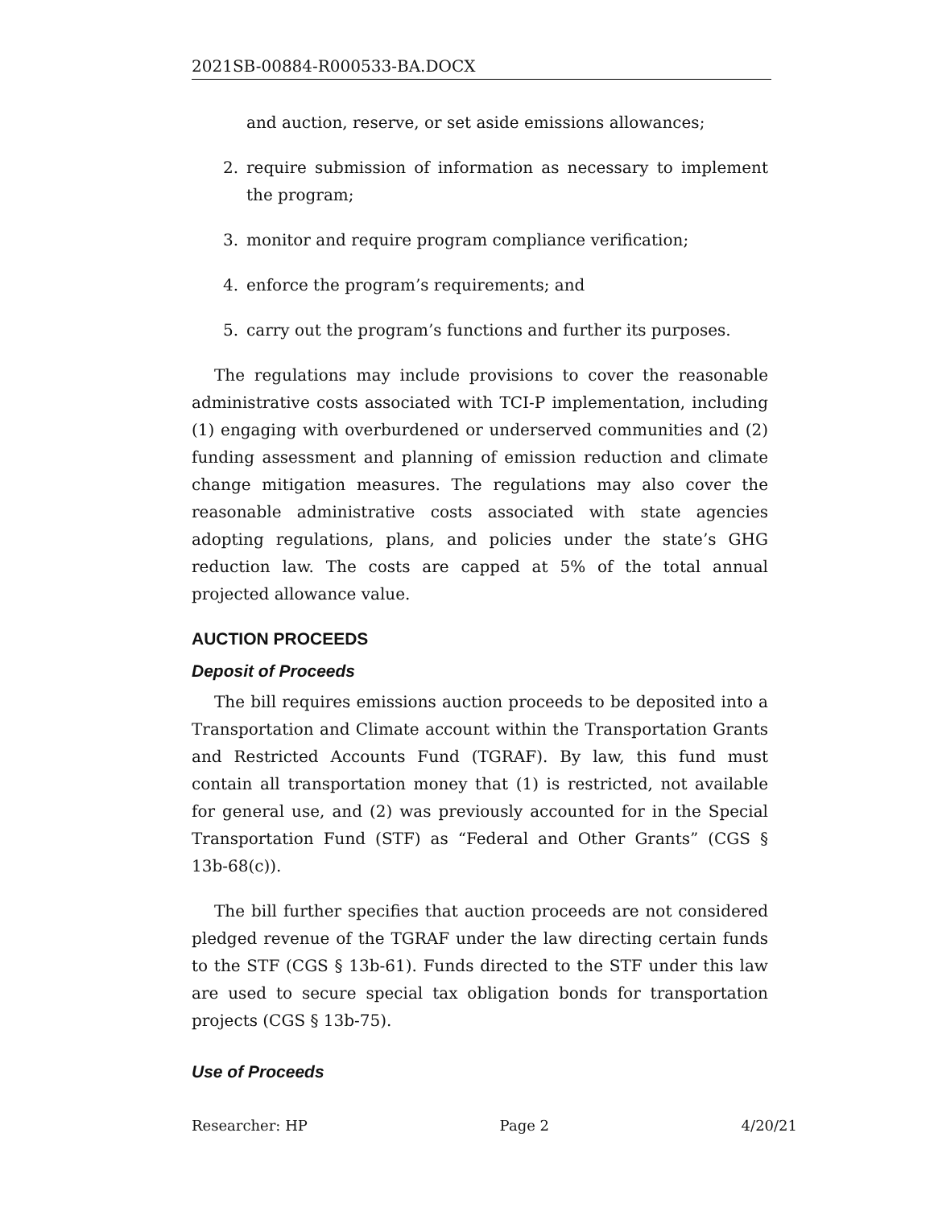2021SB-00884-R000533-BA.DOCX
and auction, reserve, or set aside emissions allowances;
2. require submission of information as necessary to implement the program;
3. monitor and require program compliance verification;
4. enforce the program’s requirements; and
5. carry out the program’s functions and further its purposes.
The regulations may include provisions to cover the reasonable administrative costs associated with TCI-P implementation, including (1) engaging with overburdened or underserved communities and (2) funding assessment and planning of emission reduction and climate change mitigation measures. The regulations may also cover the reasonable administrative costs associated with state agencies adopting regulations, plans, and policies under the state’s GHG reduction law. The costs are capped at 5% of the total annual projected allowance value.
AUCTION PROCEEDS
Deposit of Proceeds
The bill requires emissions auction proceeds to be deposited into a Transportation and Climate account within the Transportation Grants and Restricted Accounts Fund (TGRAF). By law, this fund must contain all transportation money that (1) is restricted, not available for general use, and (2) was previously accounted for in the Special Transportation Fund (STF) as “Federal and Other Grants” (CGS § 13b-68(c)).
The bill further specifies that auction proceeds are not considered pledged revenue of the TGRAF under the law directing certain funds to the STF (CGS § 13b-61). Funds directed to the STF under this law are used to secure special tax obligation bonds for transportation projects (CGS § 13b-75).
Use of Proceeds
Researcher: HP Page 2 4/20/21